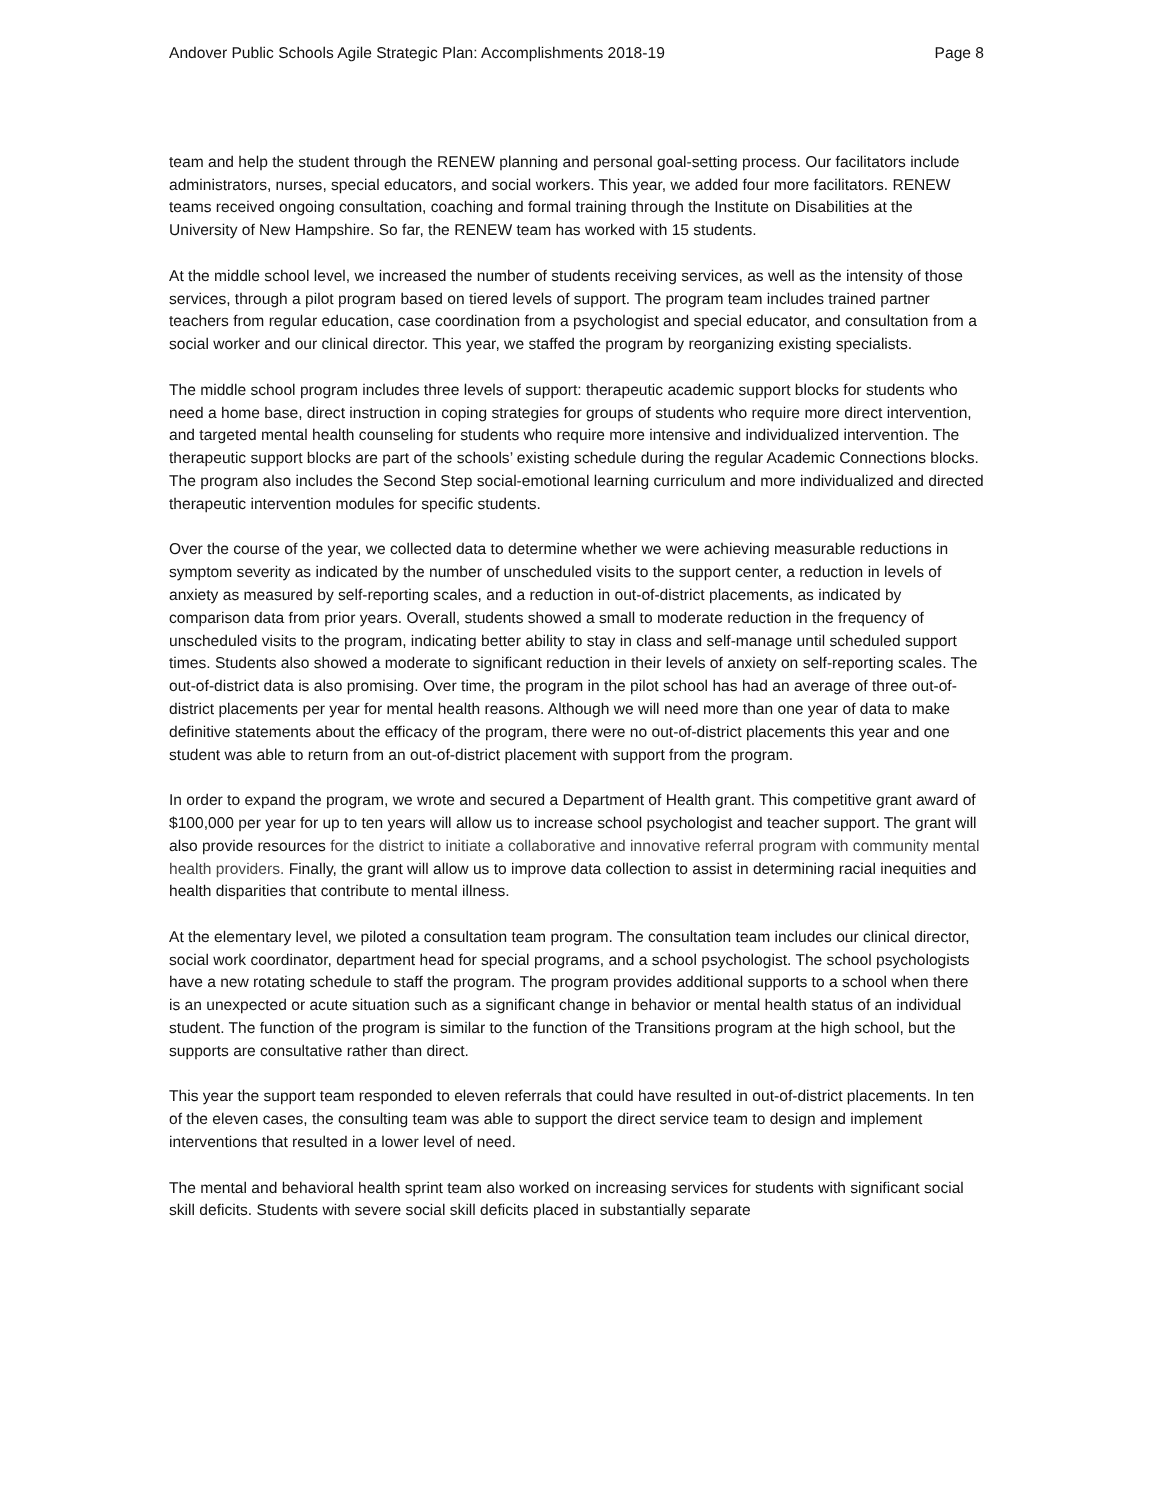Andover Public Schools Agile Strategic Plan: Accomplishments 2018-19 Page 8
team and help the student through the RENEW planning and personal goal-setting process. Our facilitators include administrators, nurses, special educators, and social workers. This year, we added four more facilitators. RENEW teams received ongoing consultation, coaching and formal training through the Institute on Disabilities at the University of New Hampshire. So far, the RENEW team has worked with 15 students.
At the middle school level, we increased the number of students receiving services, as well as the intensity of those services, through a pilot program based on tiered levels of support. The program team includes trained partner teachers from regular education, case coordination from a psychologist and special educator, and consultation from a social worker and our clinical director. This year, we staffed the program by reorganizing existing specialists.
The middle school program includes three levels of support: therapeutic academic support blocks for students who need a home base, direct instruction in coping strategies for groups of students who require more direct intervention, and targeted mental health counseling for students who require more intensive and individualized intervention. The therapeutic support blocks are part of the schools’ existing schedule during the regular Academic Connections blocks. The program also includes the Second Step social-emotional learning curriculum and more individualized and directed therapeutic intervention modules for specific students.
Over the course of the year, we collected data to determine whether we were achieving measurable reductions in symptom severity as indicated by the number of unscheduled visits to the support center, a reduction in levels of anxiety as measured by self-reporting scales, and a reduction in out-of-district placements, as indicated by comparison data from prior years. Overall, students showed a small to moderate reduction in the frequency of unscheduled visits to the program, indicating better ability to stay in class and self-manage until scheduled support times. Students also showed a moderate to significant reduction in their levels of anxiety on self-reporting scales. The out-of-district data is also promising. Over time, the program in the pilot school has had an average of three out-of-district placements per year for mental health reasons. Although we will need more than one year of data to make definitive statements about the efficacy of the program, there were no out-of-district placements this year and one student was able to return from an out-of-district placement with support from the program.
In order to expand the program, we wrote and secured a Department of Health grant. This competitive grant award of $100,000 per year for up to ten years will allow us to increase school psychologist and teacher support. The grant will also provide resources for the district to initiate a collaborative and innovative referral program with community mental health providers. Finally, the grant will allow us to improve data collection to assist in determining racial inequities and health disparities that contribute to mental illness.
At the elementary level, we piloted a consultation team program. The consultation team includes our clinical director, social work coordinator, department head for special programs, and a school psychologist. The school psychologists have a new rotating schedule to staff the program. The program provides additional supports to a school when there is an unexpected or acute situation such as a significant change in behavior or mental health status of an individual student. The function of the program is similar to the function of the Transitions program at the high school, but the supports are consultative rather than direct.
This year the support team responded to eleven referrals that could have resulted in out-of-district placements. In ten of the eleven cases, the consulting team was able to support the direct service team to design and implement interventions that resulted in a lower level of need.
The mental and behavioral health sprint team also worked on increasing services for students with significant social skill deficits. Students with severe social skill deficits placed in substantially separate